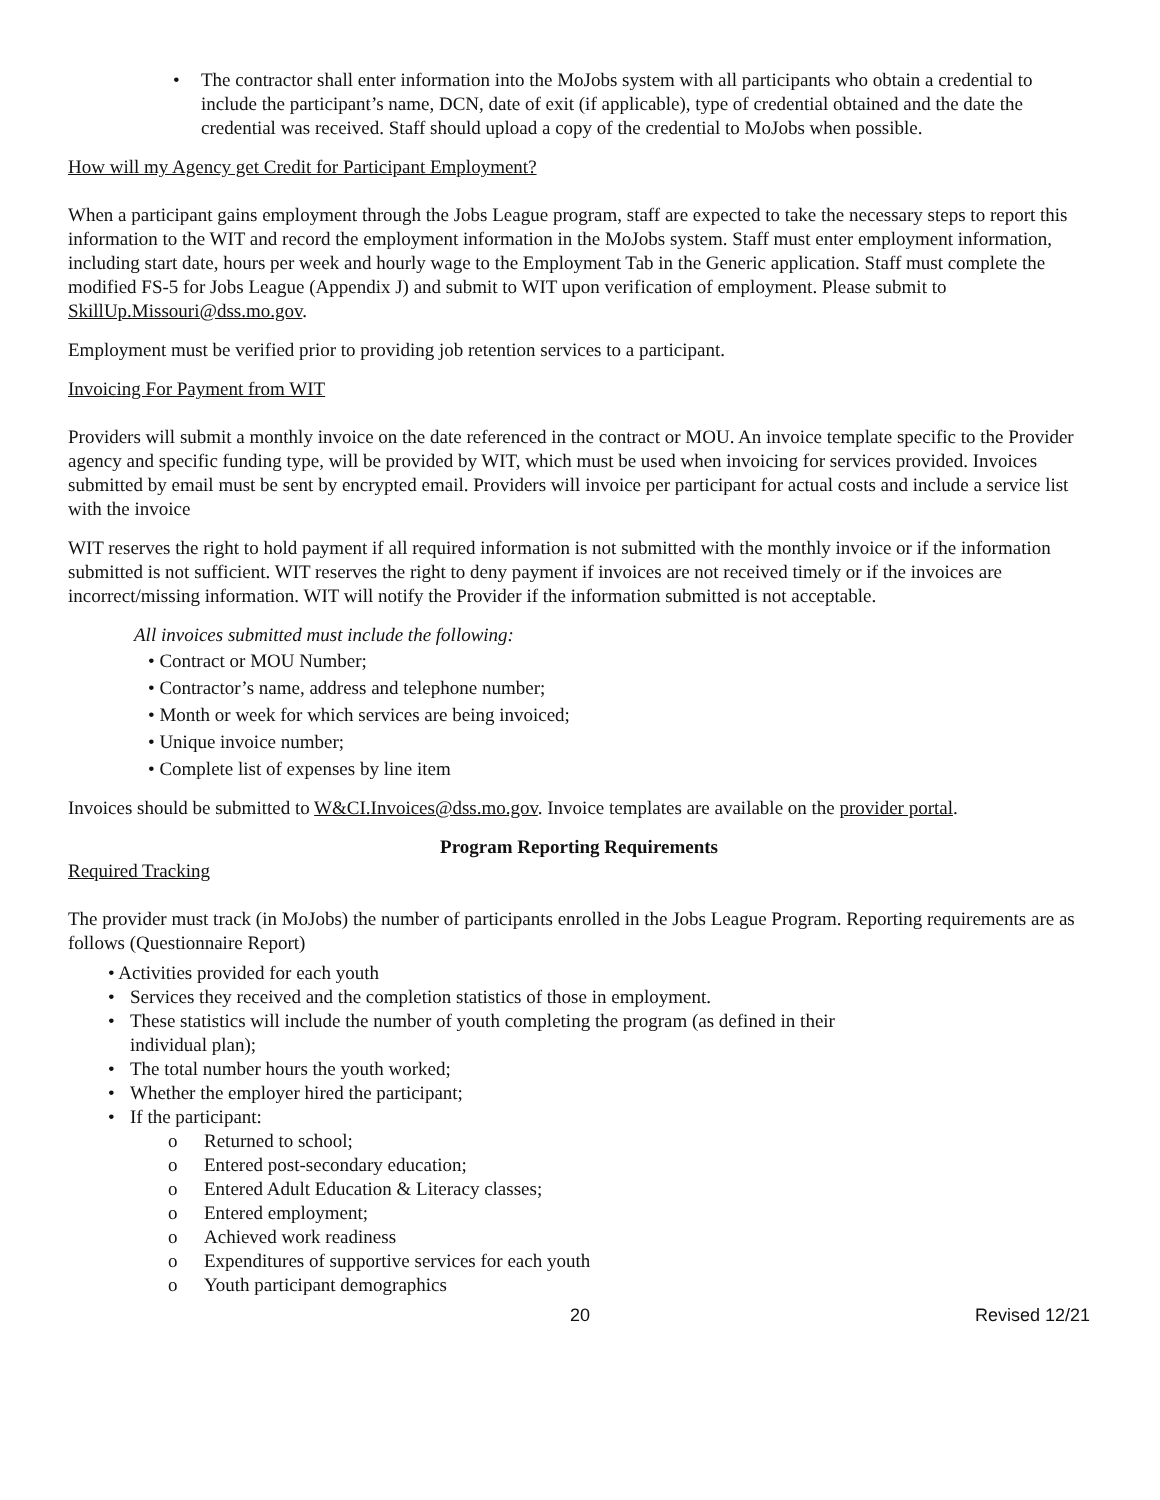• The contractor shall enter information into the MoJobs system with all participants who obtain a credential to include the participant’s name, DCN, date of exit (if applicable), type of credential obtained and the date the credential was received. Staff should upload a copy of the credential to MoJobs when possible.
How will my Agency get Credit for Participant Employment?
When a participant gains employment through the Jobs League program, staff are expected to take the necessary steps to report this information to the WIT and record the employment information in the MoJobs system. Staff must enter employment information, including start date, hours per week and hourly wage to the Employment Tab in the Generic application. Staff must complete the modified FS-5 for Jobs League (Appendix J) and submit to WIT upon verification of employment. Please submit to SkillUp.Missouri@dss.mo.gov.
Employment must be verified prior to providing job retention services to a participant.
Invoicing For Payment from WIT
Providers will submit a monthly invoice on the date referenced in the contract or MOU. An invoice template specific to the Provider agency and specific funding type, will be provided by WIT, which must be used when invoicing for services provided. Invoices submitted by email must be sent by encrypted email. Providers will invoice per participant for actual costs and include a service list with the invoice
WIT reserves the right to hold payment if all required information is not submitted with the monthly invoice or if the information submitted is not sufficient. WIT reserves the right to deny payment if invoices are not received timely or if the invoices are incorrect/missing information. WIT will notify the Provider if the information submitted is not acceptable.
All invoices submitted must include the following:
• Contract or MOU Number;
• Contractor’s name, address and telephone number;
• Month or week for which services are being invoiced;
• Unique invoice number;
• Complete list of expenses by line item
Invoices should be submitted to W&CI.Invoices@dss.mo.gov. Invoice templates are available on the provider portal.
Program Reporting Requirements
Required Tracking
The provider must track (in MoJobs) the number of participants enrolled in the Jobs League Program. Reporting requirements are as follows (Questionnaire Report)
• Activities provided for each youth
• Services they received and the completion statistics of those in employment.
• These statistics will include the number of youth completing the program (as defined in their
individual plan);
• The total number hours the youth worked;
• Whether the employer hired the participant;
• If the participant:
o Returned to school;
o Entered post-secondary education;
o Entered Adult Education & Literacy classes;
o Entered employment;
o Achieved work readiness
o Expenditures of supportive services for each youth
o Youth participant demographics
20 Revised 12/21